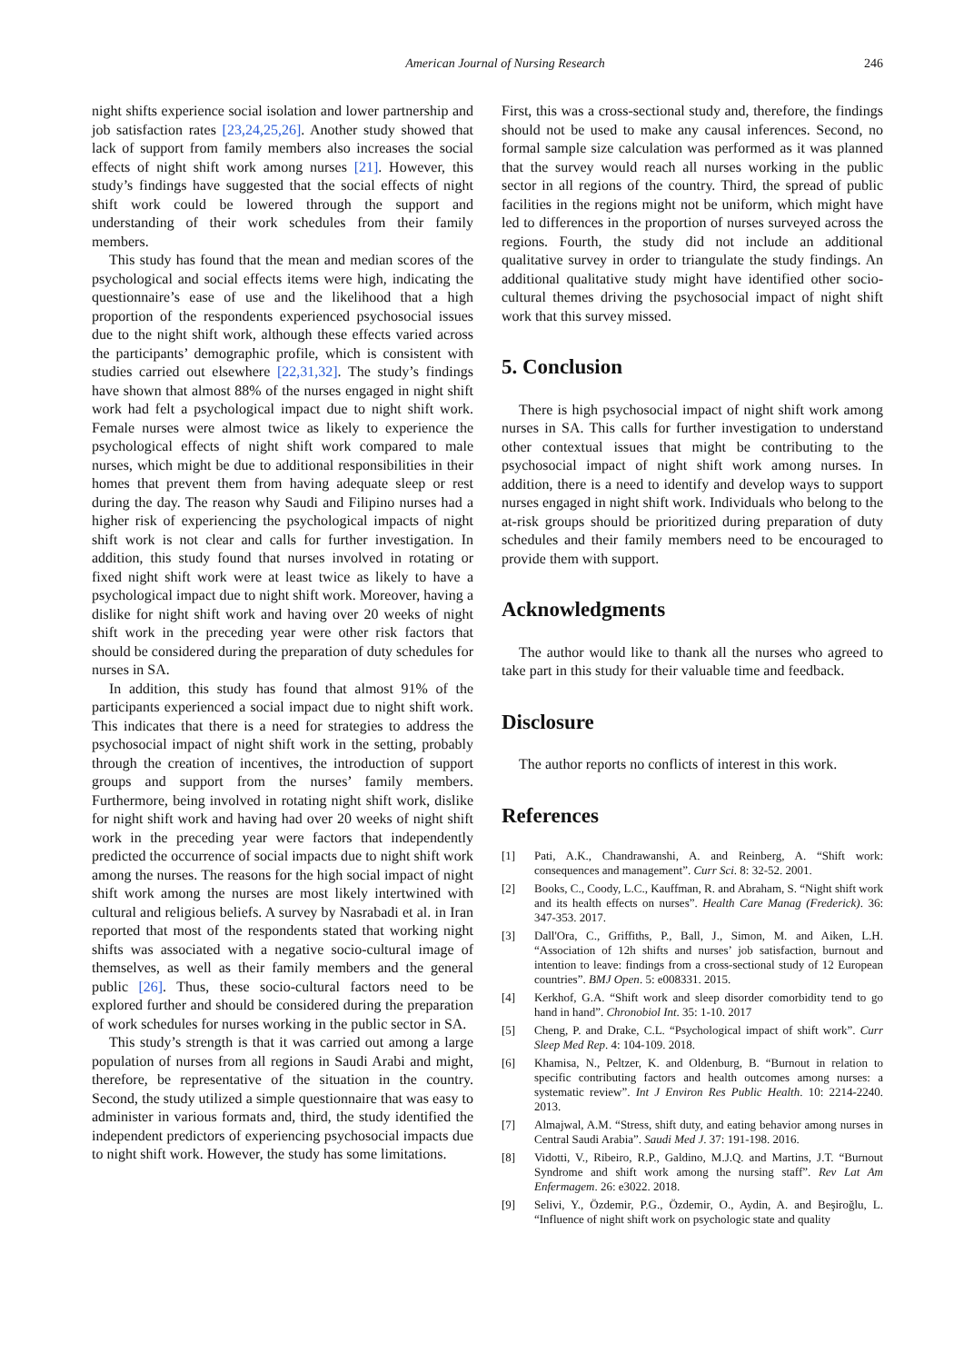American Journal of Nursing Research 246
night shifts experience social isolation and lower partnership and job satisfaction rates [23,24,25,26]. Another study showed that lack of support from family members also increases the social effects of night shift work among nurses [21]. However, this study’s findings have suggested that the social effects of night shift work could be lowered through the support and understanding of their work schedules from their family members.
This study has found that the mean and median scores of the psychological and social effects items were high, indicating the questionnaire’s ease of use and the likelihood that a high proportion of the respondents experienced psychosocial issues due to the night shift work, although these effects varied across the participants’ demographic profile, which is consistent with studies carried out elsewhere [22,31,32]. The study’s findings have shown that almost 88% of the nurses engaged in night shift work had felt a psychological impact due to night shift work. Female nurses were almost twice as likely to experience the psychological effects of night shift work compared to male nurses, which might be due to additional responsibilities in their homes that prevent them from having adequate sleep or rest during the day. The reason why Saudi and Filipino nurses had a higher risk of experiencing the psychological impacts of night shift work is not clear and calls for further investigation. In addition, this study found that nurses involved in rotating or fixed night shift work were at least twice as likely to have a psychological impact due to night shift work. Moreover, having a dislike for night shift work and having over 20 weeks of night shift work in the preceding year were other risk factors that should be considered during the preparation of duty schedules for nurses in SA.
In addition, this study has found that almost 91% of the participants experienced a social impact due to night shift work. This indicates that there is a need for strategies to address the psychosocial impact of night shift work in the setting, probably through the creation of incentives, the introduction of support groups and support from the nurses’ family members. Furthermore, being involved in rotating night shift work, dislike for night shift work and having had over 20 weeks of night shift work in the preceding year were factors that independently predicted the occurrence of social impacts due to night shift work among the nurses. The reasons for the high social impact of night shift work among the nurses are most likely intertwined with cultural and religious beliefs. A survey by Nasrabadi et al. in Iran reported that most of the respondents stated that working night shifts was associated with a negative socio-cultural image of themselves, as well as their family members and the general public [26]. Thus, these socio-cultural factors need to be explored further and should be considered during the preparation of work schedules for nurses working in the public sector in SA.
This study’s strength is that it was carried out among a large population of nurses from all regions in Saudi Arabi and might, therefore, be representative of the situation in the country. Second, the study utilized a simple questionnaire that was easy to administer in various formats and, third, the study identified the independent predictors of experiencing psychosocial impacts due to night shift work. However, the study has some limitations.
First, this was a cross-sectional study and, therefore, the findings should not be used to make any causal inferences. Second, no formal sample size calculation was performed as it was planned that the survey would reach all nurses working in the public sector in all regions of the country. Third, the spread of public facilities in the regions might not be uniform, which might have led to differences in the proportion of nurses surveyed across the regions. Fourth, the study did not include an additional qualitative survey in order to triangulate the study findings. An additional qualitative study might have identified other socio-cultural themes driving the psychosocial impact of night shift work that this survey missed.
5. Conclusion
There is high psychosocial impact of night shift work among nurses in SA. This calls for further investigation to understand other contextual issues that might be contributing to the psychosocial impact of night shift work among nurses. In addition, there is a need to identify and develop ways to support nurses engaged in night shift work. Individuals who belong to the at-risk groups should be prioritized during preparation of duty schedules and their family members need to be encouraged to provide them with support.
Acknowledgments
The author would like to thank all the nurses who agreed to take part in this study for their valuable time and feedback.
Disclosure
The author reports no conflicts of interest in this work.
References
[1] Pati, A.K., Chandrawanshi, A. and Reinberg, A. “Shift work: consequences and management”. Curr Sci. 8: 32-52. 2001.
[2] Books, C., Coody, L.C., Kauffman, R. and Abraham, S. “Night shift work and its health effects on nurses”. Health Care Manag (Frederick). 36: 347-353. 2017.
[3] Dall'Ora, C., Griffiths, P., Ball, J., Simon, M. and Aiken, L.H. “Association of 12h shifts and nurses’ job satisfaction, burnout and intention to leave: findings from a cross-sectional study of 12 European countries”. BMJ Open. 5: e008331. 2015.
[4] Kerkhof, G.A. “Shift work and sleep disorder comorbidity tend to go hand in hand”. Chronobiol Int. 35: 1-10. 2017
[5] Cheng, P. and Drake, C.L. “Psychological impact of shift work”. Curr Sleep Med Rep. 4: 104-109. 2018.
[6] Khamisa, N., Peltzer, K. and Oldenburg, B. “Burnout in relation to specific contributing factors and health outcomes among nurses: a systematic review”. Int J Environ Res Public Health. 10: 2214-2240. 2013.
[7] Almajwal, A.M. “Stress, shift duty, and eating behavior among nurses in Central Saudi Arabia”. Saudi Med J. 37: 191-198. 2016.
[8] Vidotti, V., Ribeiro, R.P., Galdino, M.J.Q. and Martins, J.T. “Burnout Syndrome and shift work among the nursing staff”. Rev Lat Am Enfermagem. 26: e3022. 2018.
[9] Selivi, Y., Özdemir, P.G., Özdemir, O., Aydin, A. and Beşiroğlu, L. “Influence of night shift work on psychologic state and quality